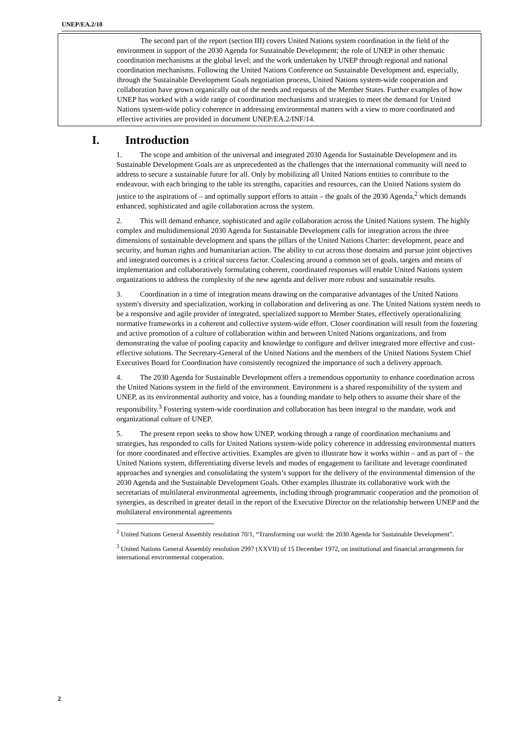UNEP/EA.2/10
The second part of the report (section III) covers United Nations system coordination in the field of the environment in support of the 2030 Agenda for Sustainable Development; the role of UNEP in other thematic coordination mechanisms at the global level; and the work undertaken by UNEP through regional and national coordination mechanisms. Following the United Nations Conference on Sustainable Development and, especially, through the Sustainable Development Goals negotiation process, United Nations system-wide cooperation and collaboration have grown organically out of the needs and requests of the Member States. Further examples of how UNEP has worked with a wide range of coordination mechanisms and strategies to meet the demand for United Nations system-wide policy coherence in addressing environmental matters with a view to more coordinated and effective activities are provided in document UNEP/EA.2/INF/14.
I. Introduction
1. The scope and ambition of the universal and integrated 2030 Agenda for Sustainable Development and its Sustainable Development Goals are as unprecedented as the challenges that the international community will need to address to secure a sustainable future for all. Only by mobilizing all United Nations entities to contribute to the endeavour, with each bringing to the table its strengths, capacities and resources, can the United Nations system do justice to the aspirations of – and optimally support efforts to attain – the goals of the 2030 Agenda,<sup>2</sup> which demands enhanced, sophisticated and agile collaboration across the system.
2. This will demand enhance, sophisticated and agile collaboration across the United Nations system. The highly complex and multidimensional 2030 Agenda for Sustainable Development calls for integration across the three dimensions of sustainable development and spans the pillars of the United Nations Charter: development, peace and security, and human rights and humanitarian action. The ability to cut across those domains and pursue joint objectives and integrated outcomes is a critical success factor. Coalescing around a common set of goals, targets and means of implementation and collaboratively formulating coherent, coordinated responses will enable United Nations system organizations to address the complexity of the new agenda and deliver more robust and sustainable results.
3. Coordination in a time of integration means drawing on the comparative advantages of the United Nations system's diversity and specialization, working in collaboration and delivering as one. The United Nations system needs to be a responsive and agile provider of integrated, specialized support to Member States, effectively operationalizing normative frameworks in a coherent and collective system-wide effort. Closer coordination will result from the fostering and active promotion of a culture of collaboration within and between United Nations organizations, and from demonstrating the value of pooling capacity and knowledge to configure and deliver integrated more effective and cost-effective solutions. The Secretary-General of the United Nations and the members of the United Nations System Chief Executives Board for Coordination have consistently recognized the importance of such a delivery approach.
4. The 2030 Agenda for Sustainable Development offers a tremendous opportunity to enhance coordination across the United Nations system in the field of the environment. Environment is a shared responsibility of the system and UNEP, as its environmental authority and voice, has a founding mandate to help others to assume their share of the responsibility.<sup>3</sup> Fostering system-wide coordination and collaboration has been integral to the mandate, work and organizational culture of UNEP.
5. The present report seeks to show how UNEP, working through a range of coordination mechanisms and strategies, has responded to calls for United Nations system-wide policy coherence in addressing environmental matters for more coordinated and effective activities. Examples are given to illustrate how it works within – and as part of – the United Nations system, differentiating diverse levels and modes of engagement to facilitate and leverage coordinated approaches and synergies and consolidating the system’s support for the delivery of the environmental dimension of the 2030 Agenda and the Sustainable Development Goals. Other examples illustrate its collaborative work with the secretariats of multilateral environmental agreements, including through programmatic cooperation and the promotion of synergies, as described in greater detail in the report of the Executive Director on the relationship between UNEP and the multilateral environmental agreements
<sup>2</sup> United Nations General Assembly resolution 70/1, “Transforming our world: the 2030 Agenda for Sustainable Development”.
<sup>3</sup> United Nations General Assembly resolution 2997 (XXVII) of 15 December 1972, on institutional and financial arrangements for international environmental cooperation.
2